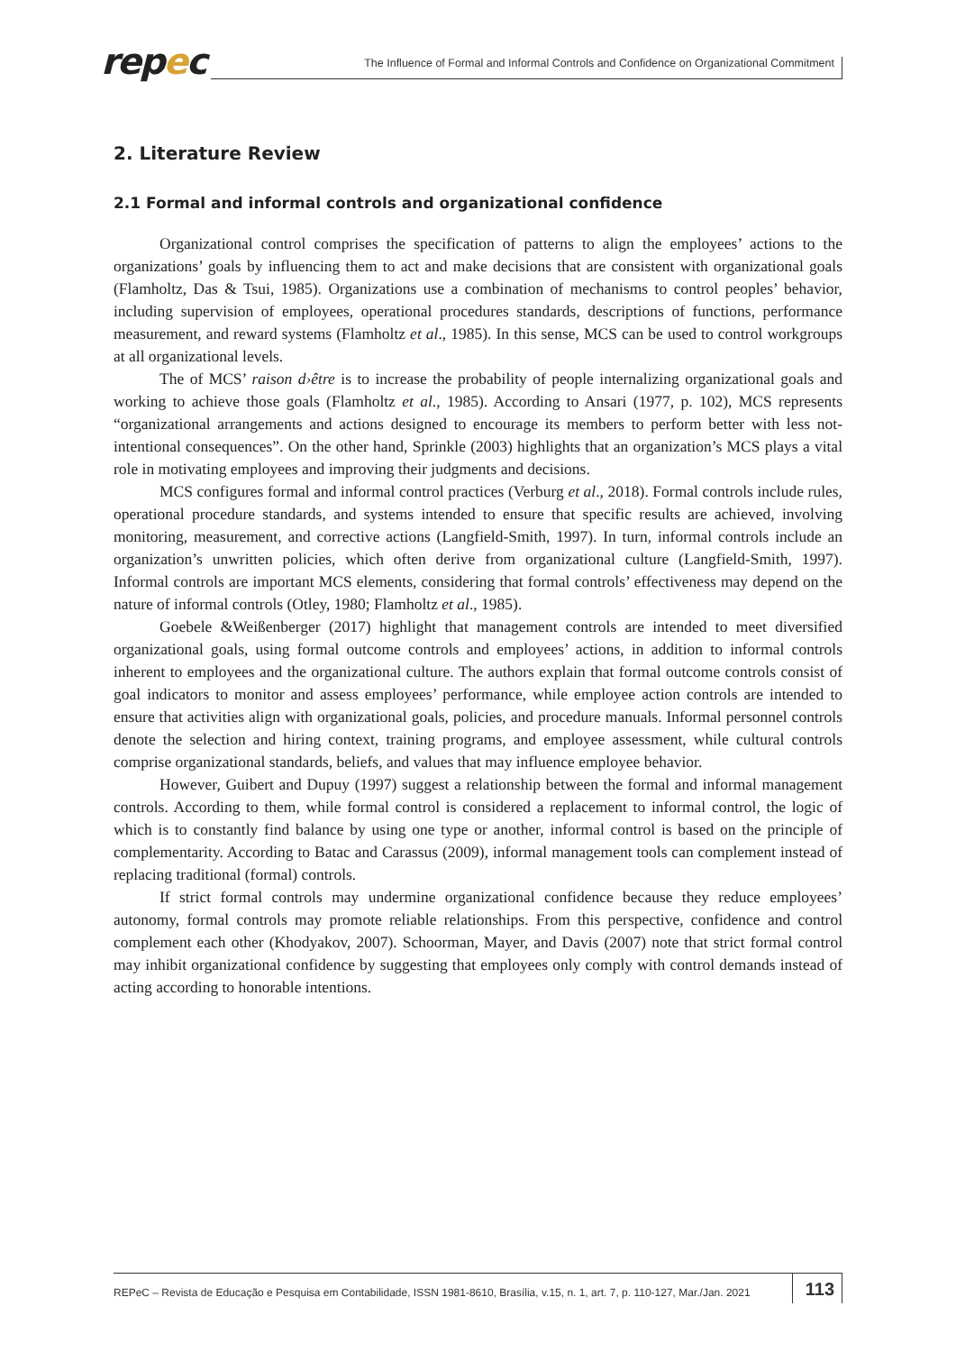repec
The Influence of Formal and Informal Controls and Confidence on Organizational Commitment
2. Literature Review
2.1 Formal and informal controls and organizational confidence
Organizational control comprises the specification of patterns to align the employees’ actions to the organizations’ goals by influencing them to act and make decisions that are consistent with organizational goals (Flamholtz, Das & Tsui, 1985). Organizations use a combination of mechanisms to control peoples’ behavior, including supervision of employees, operational procedures standards, descriptions of functions, performance measurement, and reward systems (Flamholtz et al., 1985). In this sense, MCS can be used to control workgroups at all organizational levels.
The of MCS’ raison d›être is to increase the probability of people internalizing organizational goals and working to achieve those goals (Flamholtz et al., 1985). According to Ansari (1977, p. 102), MCS represents “organizational arrangements and actions designed to encourage its members to perform better with less not-intentional consequences”. On the other hand, Sprinkle (2003) highlights that an organization’s MCS plays a vital role in motivating employees and improving their judgments and decisions.
MCS configures formal and informal control practices (Verburg et al., 2018). Formal controls include rules, operational procedure standards, and systems intended to ensure that specific results are achieved, involving monitoring, measurement, and corrective actions (Langfield-Smith, 1997). In turn, informal controls include an organization’s unwritten policies, which often derive from organizational culture (Langfield-Smith, 1997). Informal controls are important MCS elements, considering that formal controls’ effectiveness may depend on the nature of informal controls (Otley, 1980; Flamholtz et al., 1985).
Goebele &Weißenberger (2017) highlight that management controls are intended to meet diversified organizational goals, using formal outcome controls and employees’ actions, in addition to informal controls inherent to employees and the organizational culture. The authors explain that formal outcome controls consist of goal indicators to monitor and assess employees’ performance, while employee action controls are intended to ensure that activities align with organizational goals, policies, and procedure manuals. Informal personnel controls denote the selection and hiring context, training programs, and employee assessment, while cultural controls comprise organizational standards, beliefs, and values that may influence employee behavior.
However, Guibert and Dupuy (1997) suggest a relationship between the formal and informal management controls. According to them, while formal control is considered a replacement to informal control, the logic of which is to constantly find balance by using one type or another, informal control is based on the principle of complementarity. According to Batac and Carassus (2009), informal management tools can complement instead of replacing traditional (formal) controls.
If strict formal controls may undermine organizational confidence because they reduce employees’ autonomy, formal controls may promote reliable relationships. From this perspective, confidence and control complement each other (Khodyakov, 2007). Schoorman, Mayer, and Davis (2007) note that strict formal control may inhibit organizational confidence by suggesting that employees only comply with control demands instead of acting according to honorable intentions.
REPeC – Revista de Educação e Pesquisa em Contabilidade, ISSN 1981-8610, Brasília, v.15, n. 1, art. 7, p. 110-127, Mar./Jan. 2021
113